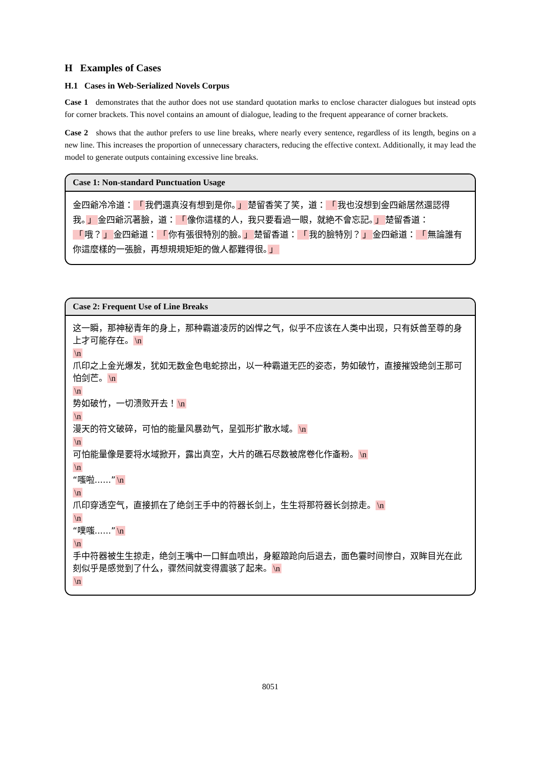H Examples of Cases
H.1 Cases in Web-Serialized Novels Corpus
Case 1 demonstrates that the author does not use standard quotation marks to enclose character dialogues but instead opts for corner brackets. This novel contains an amount of dialogue, leading to the frequent appearance of corner brackets.
Case 2 shows that the author prefers to use line breaks, where nearly every sentence, regardless of its length, begins on a new line. This increases the proportion of unnecessary characters, reducing the effective context. Additionally, it may lead the model to generate outputs containing excessive line breaks.
Case 1: Non-standard Punctuation Usage
金四爺冷冷道： 「 我們還真沒有想到是你。 」 楚留香笑了笑，道： 「 我也沒想到金四爺居然還認得我。 」 金四爺沉著臉，道： 「 像你這樣的人，我只要看過一眼，就絶不會忘記。 」 楚留香道： 「 哦？ 」 金四爺道： 「 你有張很特別的臉。 」 楚留香道： 「 我的臉特別？ 」 金四爺道： 「 無論誰有你這麼樣的一張臉，再想規規矩矩的做人都難得很。 」
Case 2: Frequent Use of Line Breaks
这一瞬，那神秘青年的身上，那种霸道凌厉的凶悍之气，似乎不应该在人类中出现，只有妖兽至尊的身上才可能存在。 \n
\n
爪印之上金光爆发，犹如无数金色电蛇掠出，以一种霸道无匹的姿态，势如破竹，直接摧毁绝剑王那可怕剑芒。 \n
\n
势如破竹，一切溃败开去！ \n
\n
漫天的符文破碎，可怕的能量风暴劲气，呈弧形扩散水域。 \n
\n
可怕能量像是要将水域掀开，露出真空，大片的礁石尽数被席卷化作齑粉。 \n
\n
“嗤啦......” \n
\n
爪印穿透空气，直接抓在了绝剑王手中的符器长剑上，生生将那符器长剑掠走。 \n
\n
“噗嗤......” \n
\n
手中符器被生生掠走，绝剑王嘴中一口鲜血喷出，身躯踉跄向后退去，面色霎时间惨白，双眸目光在此刻似乎是感觉到了什么，骤然间就变得震骇了起来。 \n
\n
8051